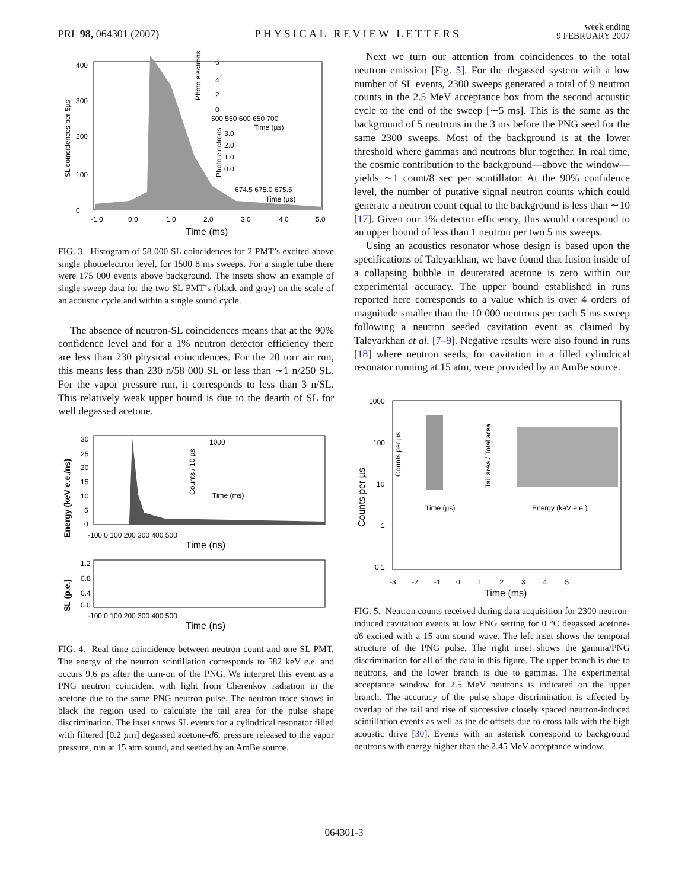PRL 98, 064301 (2007)
PHYSICAL REVIEW LETTERS
week ending
9 FEBRUARY 2007
SL coincidences per 5µs
0
100
200
300
400
-1.0
0.0
1.0
2.0
3.0
4.0
5.0
Time (ms)
6
4
2
0
Photo electrons
500 550 600 650 700
Time (µs)
3.0
2.0
1.0
0.0
Photo electrons
674.5 675.0 675.5
Time (µs)
FIG. 3. Histogram of 58 000 SL coincidences for 2 PMT’s excited above single photoelectron level, for 1500 8 ms sweeps. For a single tube there were 175 000 events above background. The insets show an example of single sweep data for the two SL PMT’s (black and gray) on the scale of an acoustic cycle and within a single sound cycle.
The absence of neutron-SL coincidences means that at the 90% confidence level and for a 1% neutron detector efficiency there are less than 230 physical coincidences. For the 20 torr air run, this means less than 230 n/58 000 SL or less than ∼1 n/250 SL. For the vapor pressure run, it corresponds to less than 3 n/SL. This relatively weak upper bound is due to the dearth of SL for well degassed acetone.
Energy (keV e.e./ns)
30
25
20
15
10
5
0
-100 0 100 200 300 400 500
Time (ns)
1000
Time (ms)
Counts / 10 µs
SL (p.e.)
1.2
0.8
0.4
0.0
-100 0 100 200 300 400 500
Time (ns)
FIG. 4. Real time coincidence between neutron count and one SL PMT. The energy of the neutron scintillation corresponds to 582 keV e.e. and occurs 9.6 µs after the turn-on of the PNG. We interpret this event as a PNG neutron coincident with light from Cherenkov radiation in the acetone due to the same PNG neutron pulse. The neutron trace shows in black the region used to calculate the tail area for the pulse shape discrimination. The inset shows SL events for a cylindrical resonator filled with filtered [0.2 µm] degassed acetone-d6, pressure released to the vapor pressure, run at 15 atm sound, and seeded by an AmBe source.
Next we turn our attention from coincidences to the total neutron emission [Fig. 5]. For the degassed system with a low number of SL events, 2300 sweeps generated a total of 9 neutron counts in the 2.5 MeV acceptance box from the second acoustic cycle to the end of the sweep [∼5 ms]. This is the same as the background of 5 neutrons in the 3 ms before the PNG seed for the same 2300 sweeps. Most of the background is at the lower threshold where gammas and neutrons blur together. In real time, the cosmic contribution to the background—above the window—yields ∼1 count/8 sec per scintillator. At the 90% confidence level, the number of putative signal neutron counts which could generate a neutron count equal to the background is less than ∼10 [17]. Given our 1% detector efficiency, this would correspond to an upper bound of less than 1 neutron per two 5 ms sweeps.
Using an acoustics resonator whose design is based upon the specifications of Taleyarkhan, we have found that fusion inside of a collapsing bubble in deuterated acetone is zero within our experimental accuracy. The upper bound established in runs reported here corresponds to a value which is over 4 orders of magnitude smaller than the 10 000 neutrons per each 5 ms sweep following a neutron seeded cavitation event as claimed by Taleyarkhan et al. [7–9]. Negative results were also found in runs [18] where neutron seeds, for cavitation in a filled cylindrical resonator running at 15 atm, were provided by an AmBe source.
Counts per µs
1000
100
10
1
0.1
-3 -2 -1 0 1 2 3 4 5
Time (ms)
Counts per µs
Time (µs)
Tail area / Total area
Energy (keV e.e.)
FIG. 5. Neutron counts received during data acquisition for 2300 neutron-induced cavitation events at low PNG setting for 0 °C degassed acetone-d6 excited with a 15 atm sound wave. The left inset shows the temporal structure of the PNG pulse. The right inset shows the gamma/PNG discrimination for all of the data in this figure. The upper branch is due to neutrons, and the lower branch is due to gammas. The experimental acceptance window for 2.5 MeV neutrons is indicated on the upper branch. The accuracy of the pulse shape discrimination is affected by overlap of the tail and rise of successive closely spaced neutron-induced scintillation events as well as the dc offsets due to cross talk with the high acoustic drive [30]. Events with an asterisk correspond to background neutrons with energy higher than the 2.45 MeV acceptance window.
064301-3